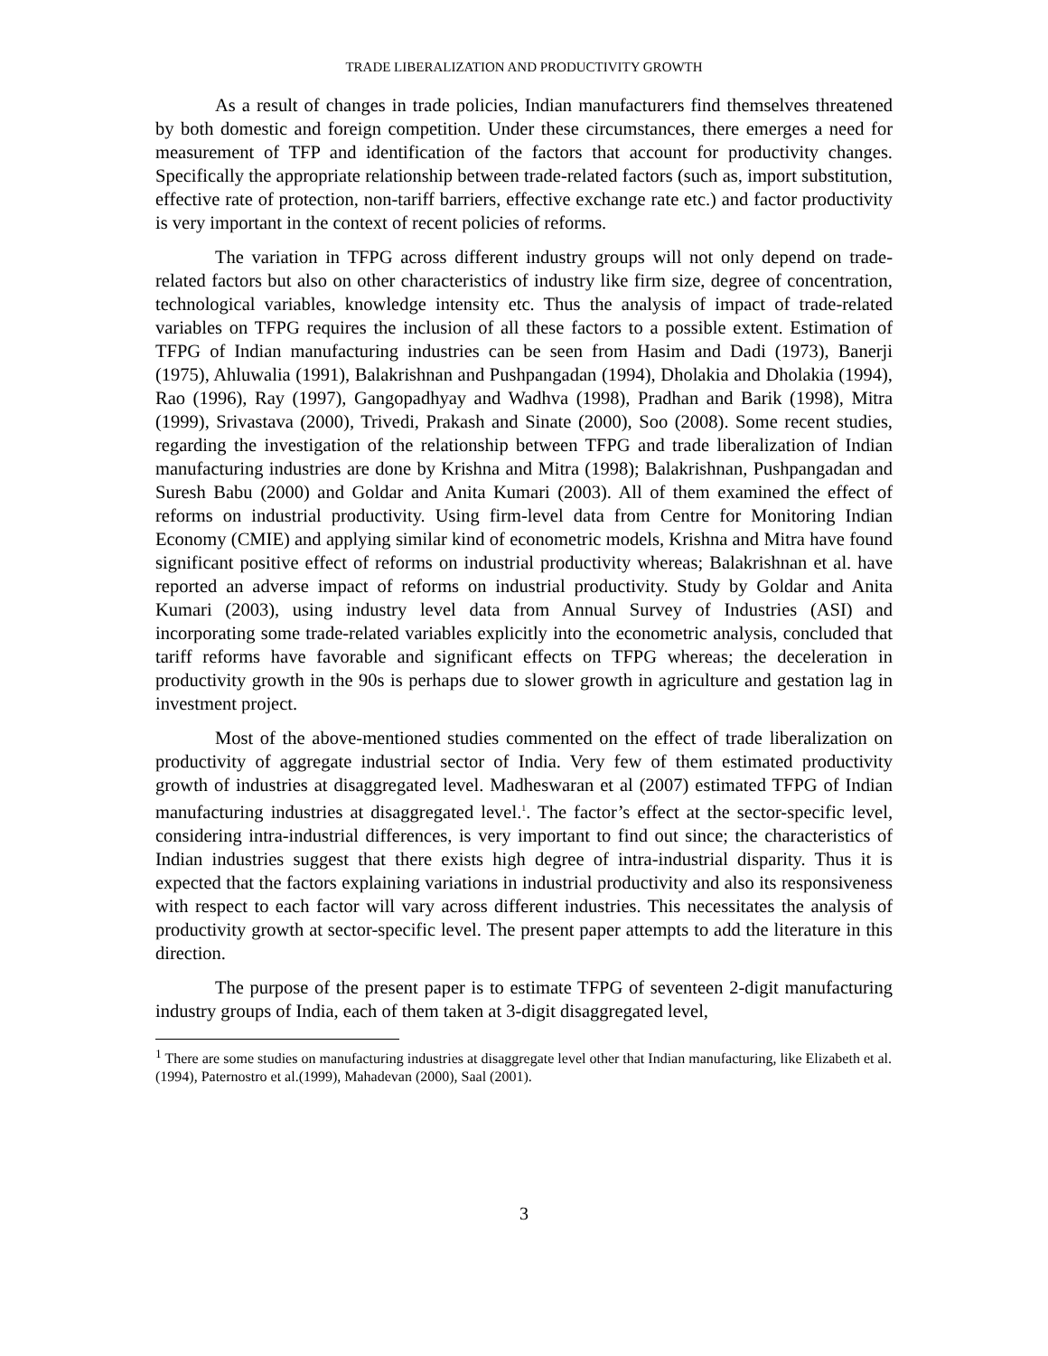TRADE LIBERALIZATION AND PRODUCTIVITY GROWTH
As a result of changes in trade policies, Indian manufacturers find themselves threatened by both domestic and foreign competition. Under these circumstances, there emerges a need for measurement of TFP and identification of the factors that account for productivity changes. Specifically the appropriate relationship between trade-related factors (such as, import substitution, effective rate of protection, non-tariff barriers, effective exchange rate etc.) and factor productivity is very important in the context of recent policies of reforms.
The variation in TFPG across different industry groups will not only depend on trade-related factors but also on other characteristics of industry like firm size, degree of concentration, technological variables, knowledge intensity etc. Thus the analysis of impact of trade-related variables on TFPG requires the inclusion of all these factors to a possible extent. Estimation of TFPG of Indian manufacturing industries can be seen from Hasim and Dadi (1973), Banerji (1975), Ahluwalia (1991), Balakrishnan and Pushpangadan (1994), Dholakia and Dholakia (1994), Rao (1996), Ray (1997), Gangopadhyay and Wadhva (1998), Pradhan and Barik (1998), Mitra (1999), Srivastava (2000), Trivedi, Prakash and Sinate (2000), Soo (2008). Some recent studies, regarding the investigation of the relationship between TFPG and trade liberalization of Indian manufacturing industries are done by Krishna and Mitra (1998); Balakrishnan, Pushpangadan and Suresh Babu (2000) and Goldar and Anita Kumari (2003). All of them examined the effect of reforms on industrial productivity. Using firm-level data from Centre for Monitoring Indian Economy (CMIE) and applying similar kind of econometric models, Krishna and Mitra have found significant positive effect of reforms on industrial productivity whereas; Balakrishnan et al. have reported an adverse impact of reforms on industrial productivity. Study by Goldar and Anita Kumari (2003), using industry level data from Annual Survey of Industries (ASI) and incorporating some trade-related variables explicitly into the econometric analysis, concluded that tariff reforms have favorable and significant effects on TFPG whereas; the deceleration in productivity growth in the 90s is perhaps due to slower growth in agriculture and gestation lag in investment project.
Most of the above-mentioned studies commented on the effect of trade liberalization on productivity of aggregate industrial sector of India. Very few of them estimated productivity growth of industries at disaggregated level. Madheswaran et al (2007) estimated TFPG of Indian manufacturing industries at disaggregated level.<sup>1</sup>. The factor’s effect at the sector-specific level, considering intra-industrial differences, is very important to find out since; the characteristics of Indian industries suggest that there exists high degree of intra-industrial disparity. Thus it is expected that the factors explaining variations in industrial productivity and also its responsiveness with respect to each factor will vary across different industries. This necessitates the analysis of productivity growth at sector-specific level. The present paper attempts to add the literature in this direction.
The purpose of the present paper is to estimate TFPG of seventeen 2-digit manufacturing industry groups of India, each of them taken at 3-digit disaggregated level,
<sup>1</sup> There are some studies on manufacturing industries at disaggregate level other that Indian manufacturing, like Elizabeth et al.(1994), Paternostro et al.(1999), Mahadevan (2000), Saal (2001).
3